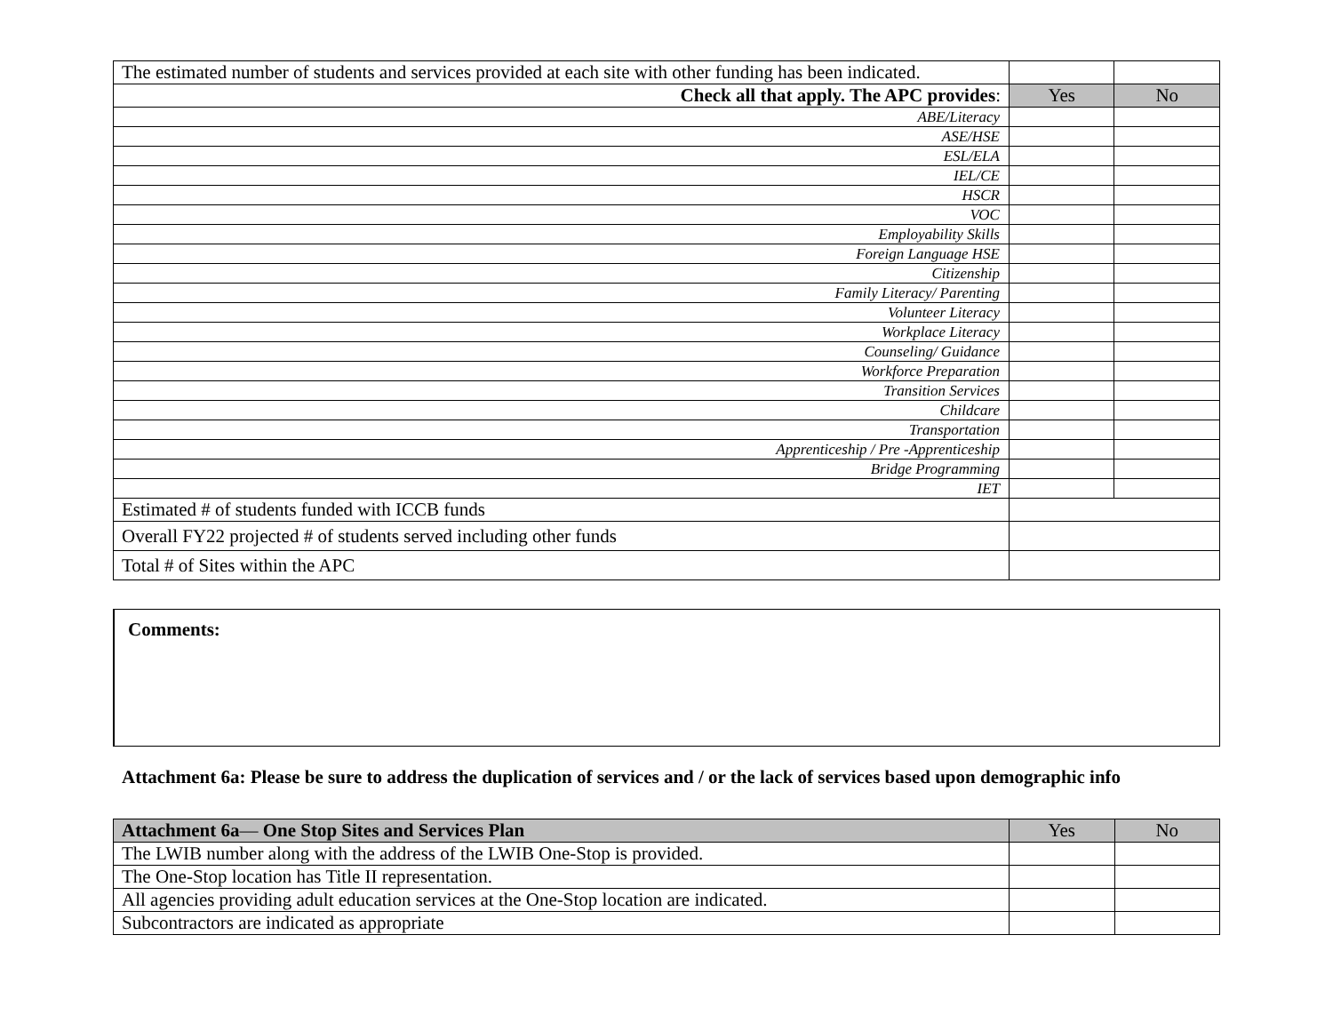| The estimated number of students and services provided at each site with other funding has been indicated. | | |
| Check all that apply. The APC provides : | Yes | No |
| ABE/Literacy | | |
| ASE/HSE | | |
| ESL/ELA | | |
| IEL/CE | | |
| HSCR | | |
| VOC | | |
| Employability Skills | | |
| Foreign Language HSE | | |
| Citizenship | | |
| Family Literacy/ Parenting | | |
| Volunteer Literacy | | |
| Workplace Literacy | | |
| Counseling/ Guidance | | |
| Workforce Preparation | | |
| Transition Services | | |
| Childcare | | |
| Transportation | | |
| Apprenticeship / Pre -Apprenticeship | | |
| Bridge Programming | | |
| IET | | |
| Estimated # of students funded with ICCB funds | | |
| Overall FY22 projected # of students served including other funds | | |
| Total # of Sites within the APC | | |
Comments:
Attachment 6a: Please be sure to address the duplication of services and / or the lack of services based upon demographic info
| Attachment 6a — One Stop Sites and Services Plan | Yes | No |
| The LWIB number along with the address of the LWIB One-Stop is provided. | | |
| The One-Stop location has Title II representation. | | |
| All agencies providing adult education services at the One-Stop location are indicated. | | |
| Subcontractors are indicated as appropriate | | |